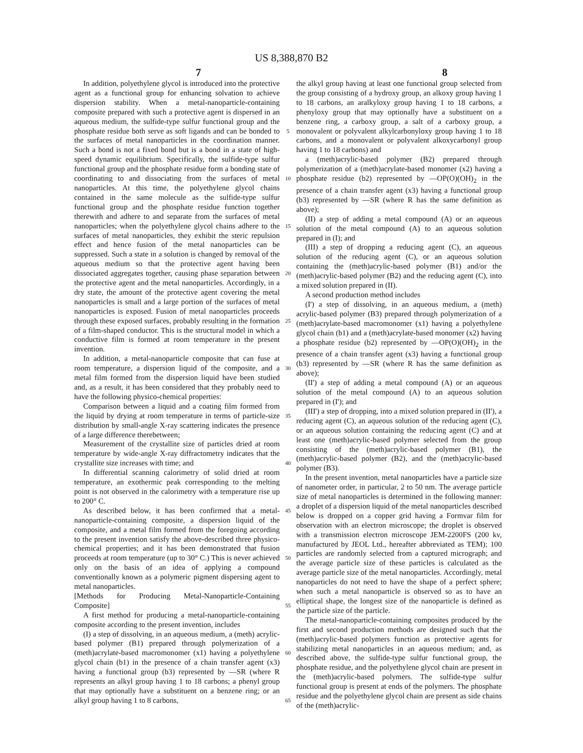US 8,388,870 B2
7 8
In addition, polyethylene glycol is introduced into the protective agent as a functional group for enhancing solvation to achieve dispersion stability. When a metal-nanoparticle-containing composite prepared with such a protective agent is dispersed in an aqueous medium, the sulfide-type sulfur functional group and the phosphate residue both serve as soft ligands and can be bonded to the surfaces of metal nanoparticles in the coordination manner. Such a bond is not a fixed bond but is a bond in a state of high-speed dynamic equilibrium. Specifically, the sulfide-type sulfur functional group and the phosphate residue form a bonding state of coordinating to and dissociating from the surfaces of metal nanoparticles. At this time, the polyethylene glycol chains contained in the same molecule as the sulfide-type sulfur functional group and the phosphate residue function together therewith and adhere to and separate from the surfaces of metal nanoparticles; when the polyethylene glycol chains adhere to the surfaces of metal nanoparticles, they exhibit the steric repulsion effect and hence fusion of the metal nanoparticles can be suppressed. Such a state in a solution is changed by removal of the aqueous medium so that the protective agent having been dissociated aggregates together, causing phase separation between the protective agent and the metal nanoparticles. Accordingly, in a dry state, the amount of the protective agent covering the metal nanoparticles is small and a large portion of the surfaces of metal nanoparticles is exposed. Fusion of metal nanoparticles proceeds through these exposed surfaces, probably resulting in the formation of a film-shaped conductor. This is the structural model in which a conductive film is formed at room temperature in the present invention.
In addition, a metal-nanoparticle composite that can fuse at room temperature, a dispersion liquid of the composite, and a metal film formed from the dispersion liquid have been studied and, as a result, it has been considered that they probably need to have the following physico-chemical properties:
Comparison between a liquid and a coating film formed from the liquid by drying at room temperature in terms of particle-size distribution by small-angle X-ray scattering indicates the presence of a large difference therebetween;
Measurement of the crystallite size of particles dried at room temperature by wide-angle X-ray diffractometry indicates that the crystallite size increases with time; and
In differential scanning calorimetry of solid dried at room temperature, an exothermic peak corresponding to the melting point is not observed in the calorimetry with a temperature rise up to 200° C.
As described below, it has been confirmed that a metal-nanoparticle-containing composite, a dispersion liquid of the composite, and a metal film formed from the foregoing according to the present invention satisfy the above-described three physico-chemical properties; and it has been demonstrated that fusion proceeds at room temperature (up to 30° C.) This is never achieved only on the basis of an idea of applying a compound conventionally known as a polymeric pigment dispersing agent to metal nanoparticles.
[Methods for Producing Metal-Nanoparticle-Containing Composite]
A first method for producing a metal-nanoparticle-containing composite according to the present invention, includes
(I) a step of dissolving, in an aqueous medium, a (meth) acrylic-based polymer (B1) prepared through polymerization of a (meth)acrylate-based macromonomer (x1) having a polyethylene glycol chain (b1) in the presence of a chain transfer agent (x3) having a functional group (b3) represented by —SR (where R represents an alkyl group having 1 to 18 carbons; a phenyl group that may optionally have a substituent on a benzene ring; or an alkyl group having 1 to 8 carbons,
5
10
15
20
25
30
35
40
45
50
55
60
65
the alkyl group having at least one functional group selected from the group consisting of a hydroxy group, an alkoxy group having 1 to 18 carbons, an aralkyloxy group having 1 to 18 carbons, a phenyloxy group that may optionally have a substituent on a benzene ring, a carboxy group, a salt of a carboxy group, a monovalent or polyvalent alkylcarbonyloxy group having 1 to 18 carbons, and a monovalent or polyvalent alkoxycarbonyl group having 1 to 18 carbons) and
a (meth)acrylic-based polymer (B2) prepared through polymerization of a (meth)acrylate-based monomer (x2) having a phosphate residue (b2) represented by —OP(O)(OH)<sub>2</sub> in the presence of a chain transfer agent (x3) having a functional group (b3) represented by —SR (where R has the same definition as above);
(II) a step of adding a metal compound (A) or an aqueous solution of the metal compound (A) to an aqueous solution prepared in (I); and
(III) a step of dropping a reducing agent (C), an aqueous solution of the reducing agent (C), or an aqueous solution containing the (meth)acrylic-based polymer (B1) and/or the (meth)acrylic-based polymer (B2) and the reducing agent (C), into a mixed solution prepared in (II).
A second production method includes
(I') a step of dissolving, in an aqueous medium, a (meth) acrylic-based polymer (B3) prepared through polymerization of a (meth)acrylate-based macromonomer (x1) having a polyethylene glycol chain (b1) and a (meth)acrylate-based monomer (x2) having a phosphate residue (b2) represented by —OP(O)(OH)<sub>2</sub> in the presence of a chain transfer agent (x3) having a functional group (b3) represented by —SR (where R has the same definition as above);
(II') a step of adding a metal compound (A) or an aqueous solution of the metal compound (A) to an aqueous solution prepared in (I'); and
(III') a step of dropping, into a mixed solution prepared in (II'), a reducing agent (C), an aqueous solution of the reducing agent (C), or an aqueous solution containing the reducing agent (C) and at least one (meth)acrylic-based polymer selected from the group consisting of the (meth)acrylic-based polymer (B1), the (meth)acrylic-based polymer (B2), and the (meth)acrylic-based polymer (B3).
In the present invention, metal nanoparticles have a particle size of nanometer order, in particular, 2 to 50 nm. The average particle size of metal nanoparticles is determined in the following manner: a droplet of a dispersion liquid of the metal nanoparticles described below is dropped on a copper grid having a Formvar film for observation with an electron microscope; the droplet is observed with a transmission electron microscope JEM-2200FS (200 kv, manufactured by JEOL Ltd., hereafter abbreviated as TEM); 100 particles are randomly selected from a captured micrograph; and the average particle size of these particles is calculated as the average particle size of the metal nanoparticles. Accordingly, metal nanoparticles do not need to have the shape of a perfect sphere; when such a metal nanoparticle is observed so as to have an elliptical shape, the longest size of the nanoparticle is defined as the particle size of the particle.
The metal-nanoparticle-containing composites produced by the first and second production methods are designed such that the (meth)acrylic-based polymers function as protective agents for stabilizing metal nanoparticles in an aqueous medium; and, as described above, the sulfide-type sulfur functional group, the phosphate residue, and the polyethylene glycol chain are present in the (meth)acrylic-based polymers. The sulfide-type sulfur functional group is present at ends of the polymers. The phosphate residue and the polyethylene glycol chain are present as side chains of the (meth)acrylic-